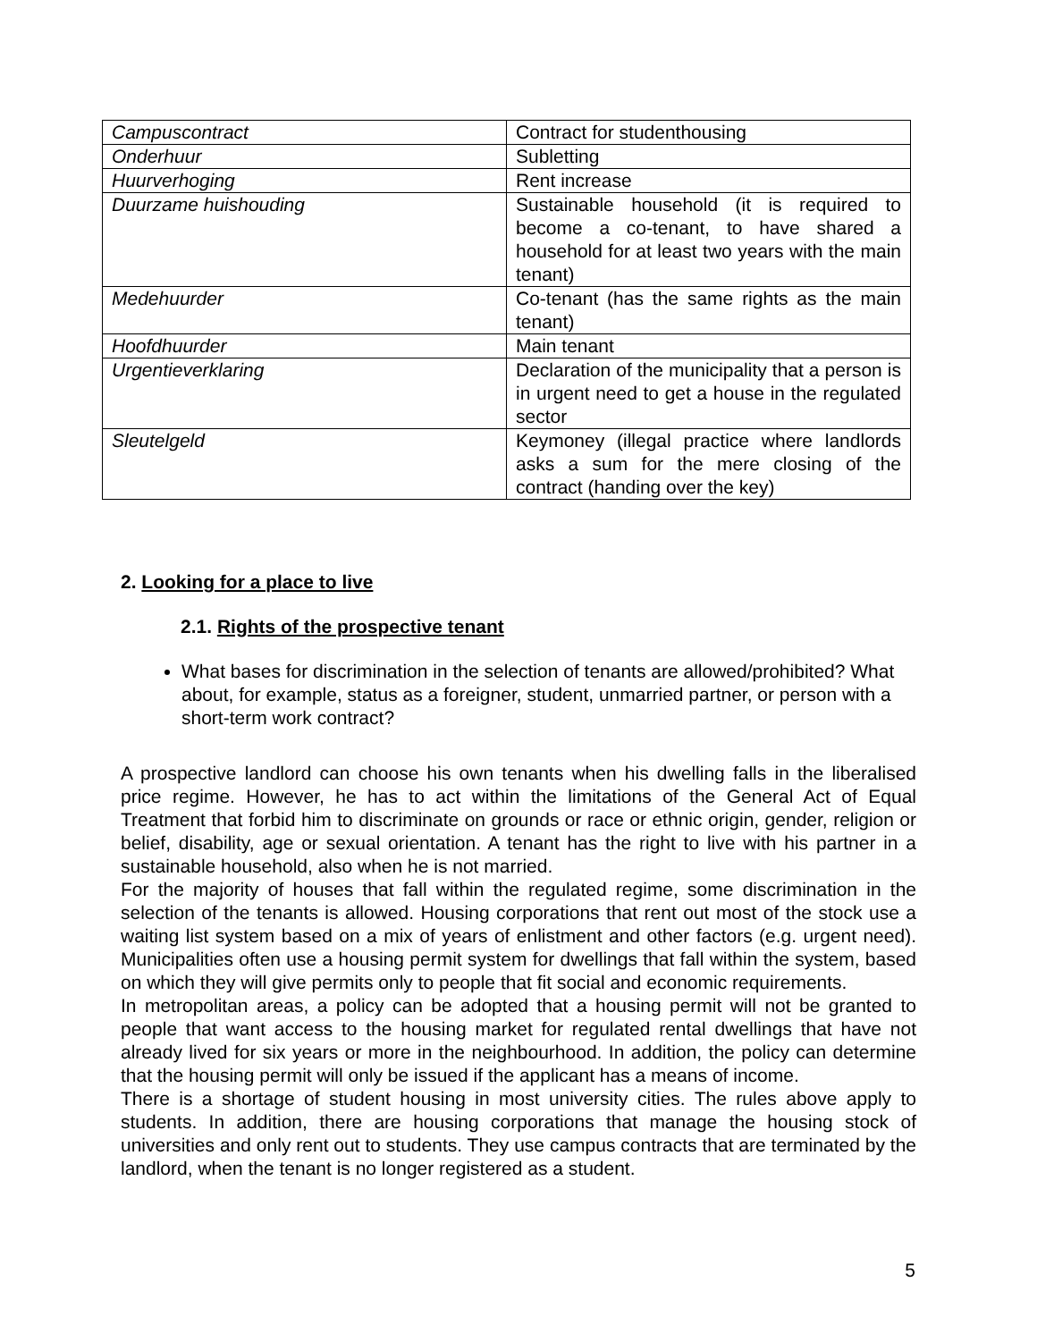| Campuscontract | Contract for studenthousing |
| Onderhuur | Subletting |
| Huurverhoging | Rent increase |
| Duurzame huishouding | Sustainable household (it is required to become a co-tenant, to have shared a household for at least two years with the main tenant) |
| Medehuurder | Co-tenant (has the same rights as the main tenant) |
| Hoofdhuurder | Main tenant |
| Urgentieverklaring | Declaration of the municipality that a person is in urgent need to get a house in the regulated sector |
| Sleutelgeld | Keymoney (illegal practice where landlords asks a sum for the mere closing of the contract (handing over the key) |
2. Looking for a place to live
2.1. Rights of the prospective tenant
What bases for discrimination in the selection of tenants are allowed/prohibited? What about, for example, status as a foreigner, student, unmarried partner, or person with a short-term work contract?
A prospective landlord can choose his own tenants when his dwelling falls in the liberalised price regime. However, he has to act within the limitations of the General Act of Equal Treatment that forbid him to discriminate on grounds or race or ethnic origin, gender, religion or belief, disability, age or sexual orientation. A tenant has the right to live with his partner in a sustainable household, also when he is not married.
For the majority of houses that fall within the regulated regime, some discrimination in the selection of the tenants is allowed. Housing corporations that rent out most of the stock use a waiting list system based on a mix of years of enlistment and other factors (e.g. urgent need). Municipalities often use a housing permit system for dwellings that fall within the system, based on which they will give permits only to people that fit social and economic requirements.
In metropolitan areas, a policy can be adopted that a housing permit will not be granted to people that want access to the housing market for regulated rental dwellings that have not already lived for six years or more in the neighbourhood. In addition, the policy can determine that the housing permit will only be issued if the applicant has a means of income.
There is a shortage of student housing in most university cities. The rules above apply to students. In addition, there are housing corporations that manage the housing stock of universities and only rent out to students. They use campus contracts that are terminated by the landlord, when the tenant is no longer registered as a student.
5